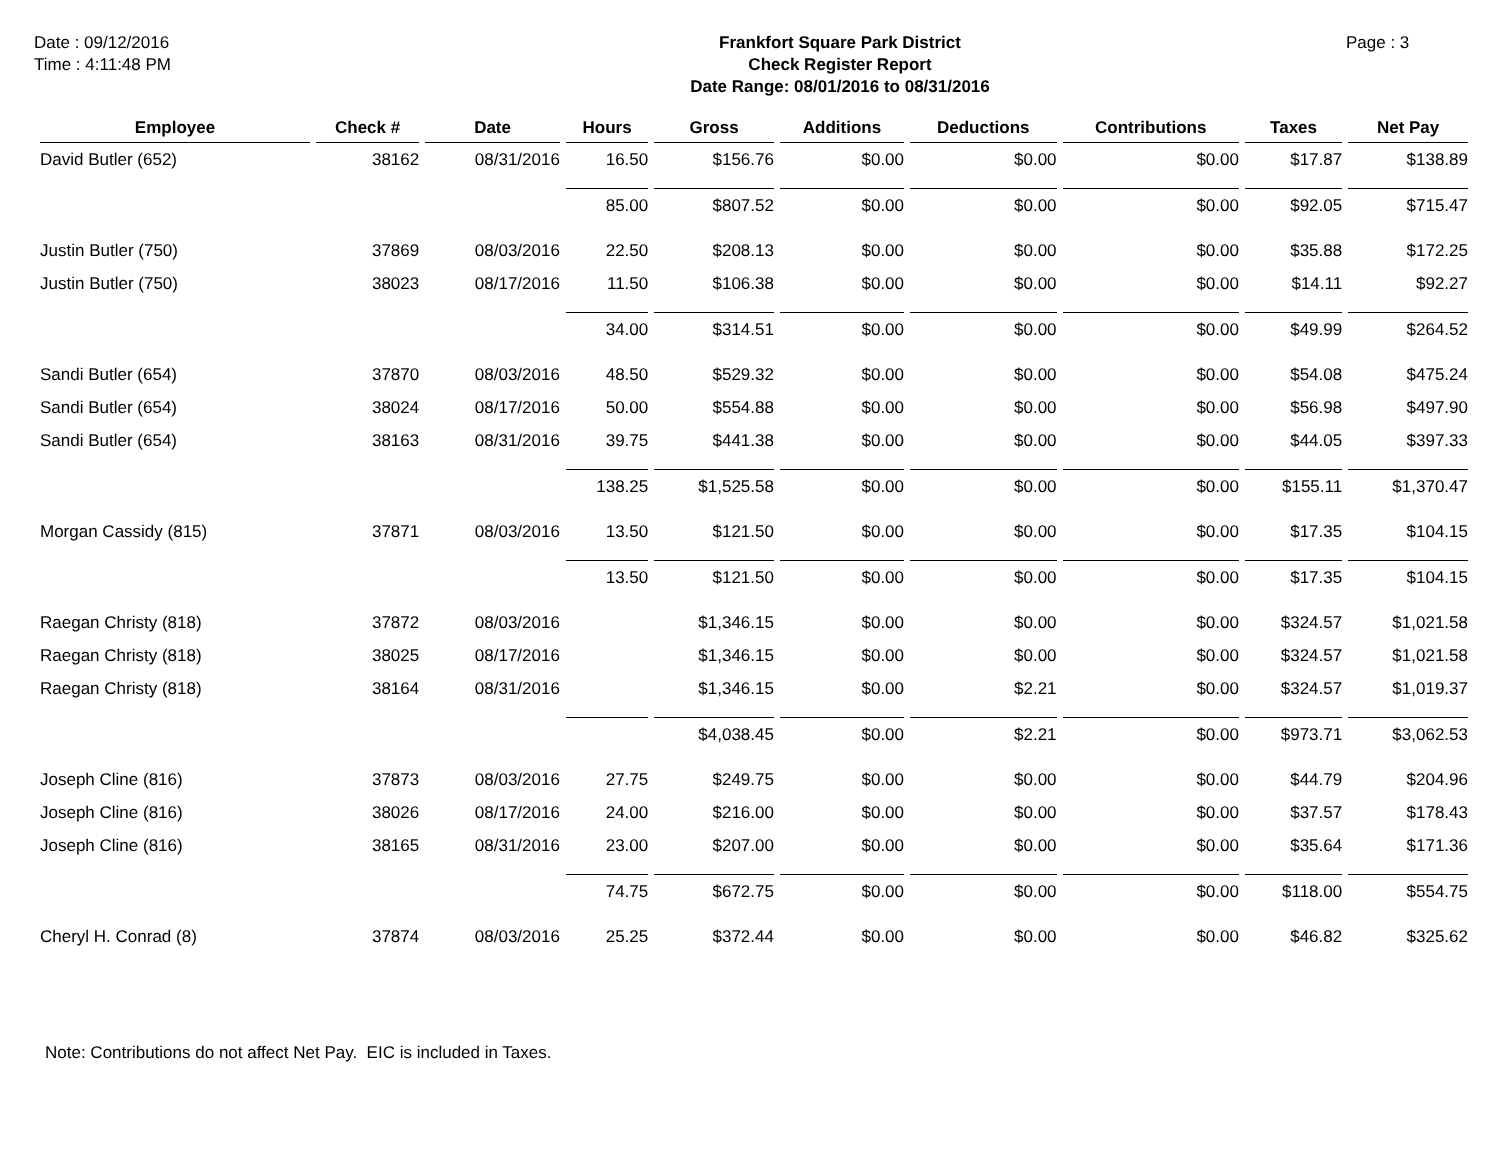Date : 09/12/2016
Time : 4:11:48 PM
Frankfort Square Park District
Check Register Report
Date Range: 08/01/2016 to 08/31/2016
Page : 3
| Employee | Check # | Date | Hours | Gross | Additions | Deductions | Contributions | Taxes | Net Pay |
| --- | --- | --- | --- | --- | --- | --- | --- | --- | --- |
| David Butler (652) | 38162 | 08/31/2016 | 16.50 | $156.76 | $0.00 | $0.00 | $0.00 | $17.87 | $138.89 |
| | | | 85.00 | $807.52 | $0.00 | $0.00 | $0.00 | $92.05 | $715.47 |
| Justin Butler (750) | 37869 | 08/03/2016 | 22.50 | $208.13 | $0.00 | $0.00 | $0.00 | $35.88 | $172.25 |
| Justin Butler (750) | 38023 | 08/17/2016 | 11.50 | $106.38 | $0.00 | $0.00 | $0.00 | $14.11 | $92.27 |
| | | | 34.00 | $314.51 | $0.00 | $0.00 | $0.00 | $49.99 | $264.52 |
| Sandi Butler (654) | 37870 | 08/03/2016 | 48.50 | $529.32 | $0.00 | $0.00 | $0.00 | $54.08 | $475.24 |
| Sandi Butler (654) | 38024 | 08/17/2016 | 50.00 | $554.88 | $0.00 | $0.00 | $0.00 | $56.98 | $497.90 |
| Sandi Butler (654) | 38163 | 08/31/2016 | 39.75 | $441.38 | $0.00 | $0.00 | $0.00 | $44.05 | $397.33 |
| | | | 138.25 | $1,525.58 | $0.00 | $0.00 | $0.00 | $155.11 | $1,370.47 |
| Morgan Cassidy (815) | 37871 | 08/03/2016 | 13.50 | $121.50 | $0.00 | $0.00 | $0.00 | $17.35 | $104.15 |
| | | | 13.50 | $121.50 | $0.00 | $0.00 | $0.00 | $17.35 | $104.15 |
| Raegan Christy (818) | 37872 | 08/03/2016 | | $1,346.15 | $0.00 | $0.00 | $0.00 | $324.57 | $1,021.58 |
| Raegan Christy (818) | 38025 | 08/17/2016 | | $1,346.15 | $0.00 | $0.00 | $0.00 | $324.57 | $1,021.58 |
| Raegan Christy (818) | 38164 | 08/31/2016 | | $1,346.15 | $0.00 | $2.21 | $0.00 | $324.57 | $1,019.37 |
| | | | | $4,038.45 | $0.00 | $2.21 | $0.00 | $973.71 | $3,062.53 |
| Joseph Cline (816) | 37873 | 08/03/2016 | 27.75 | $249.75 | $0.00 | $0.00 | $0.00 | $44.79 | $204.96 |
| Joseph Cline (816) | 38026 | 08/17/2016 | 24.00 | $216.00 | $0.00 | $0.00 | $0.00 | $37.57 | $178.43 |
| Joseph Cline (816) | 38165 | 08/31/2016 | 23.00 | $207.00 | $0.00 | $0.00 | $0.00 | $35.64 | $171.36 |
| | | | 74.75 | $672.75 | $0.00 | $0.00 | $0.00 | $118.00 | $554.75 |
| Cheryl H. Conrad (8) | 37874 | 08/03/2016 | 25.25 | $372.44 | $0.00 | $0.00 | $0.00 | $46.82 | $325.62 |
Note: Contributions do not affect Net Pay. EIC is included in Taxes.